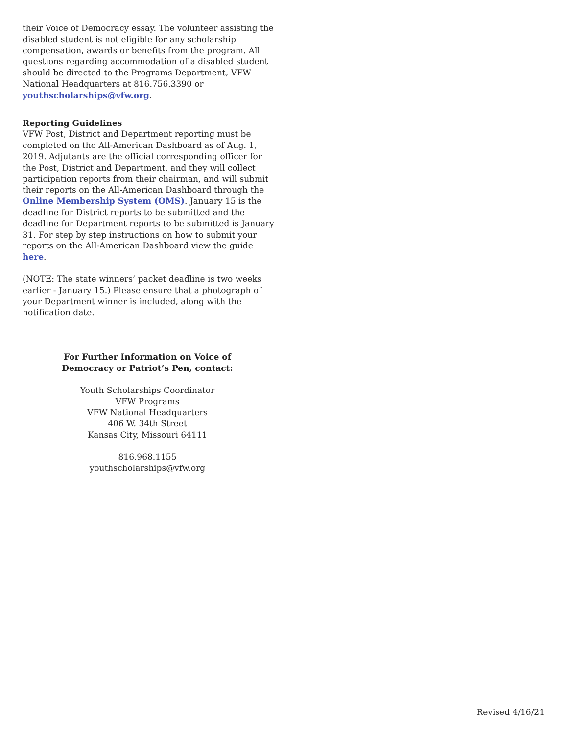their Voice of Democracy essay. The volunteer assisting the disabled student is not eligible for any scholarship compensation, awards or benefits from the program. All questions regarding accommodation of a disabled student should be directed to the Programs Department, VFW National Headquarters at 816.756.3390 or youthscholarships@vfw.org.
Reporting Guidelines
VFW Post, District and Department reporting must be completed on the All-American Dashboard as of Aug. 1, 2019. Adjutants are the official corresponding officer for the Post, District and Department, and they will collect participation reports from their chairman, and will submit their reports on the All-American Dashboard through the Online Membership System (OMS). January 15 is the deadline for District reports to be submitted and the deadline for Department reports to be submitted is January 31. For step by step instructions on how to submit your reports on the All-American Dashboard view the guide here.
(NOTE: The state winners’ packet deadline is two weeks earlier - January 15.) Please ensure that a photograph of your Department winner is included, along with the notification date.
For Further Information on Voice of
Democracy or Patriot’s Pen, contact:
Youth Scholarships Coordinator
VFW Programs
VFW National Headquarters
406 W. 34th Street
Kansas City, Missouri 64111
816.968.1155
youthscholarships@vfw.org
Revised 4/16/21